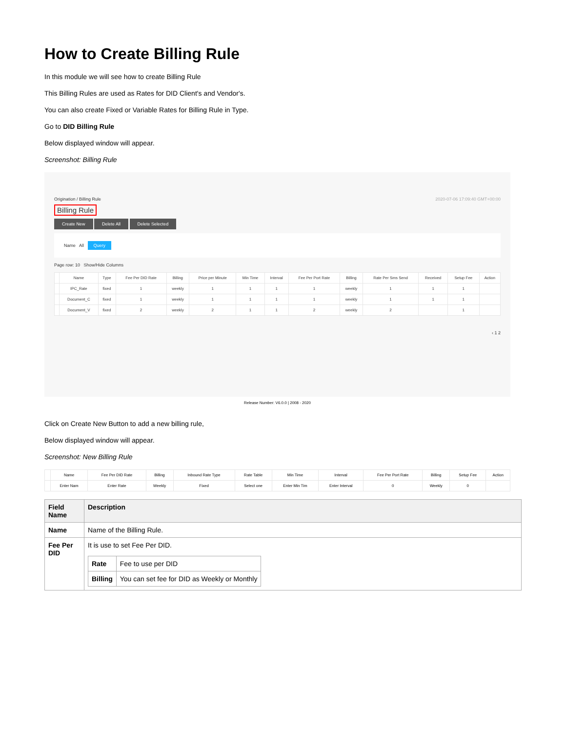How to Create Billing Rule
In this module we will see how to create Billing Rule
This Billing Rules are used as Rates for DID Client's and Vendor's.
You can also create Fixed or Variable Rates for Billing Rule in Type.
Go to DID Billing Rule
Below displayed window will appear.
Screenshot: Billing Rule
Origination / Billing Rule 2020-07-06 17:09:40 GMT+00:00
Billing Rule
Create New Delete All Delete Selected
Name All Query
Page row: 10 Show/Hide Columns
| | Name | Type | Fee Per DID Rate | Billing | Price per Minute | Min Time | Interval | Fee Per Port Rate | Billing | Rate Per Sms Send | Received | Setup Fee | Action |
| --- | --- | --- | --- | --- | --- | --- | --- | --- | --- | --- | --- | --- | --- |
| | IPC_Rate | fixed | 1 | weekly | 1 | 1 | 1 | 1 | weekly | 1 | 1 | 1 | |
| | Document_C | fixed | 1 | weekly | 1 | 1 | 1 | 1 | weekly | 1 | 1 | 1 | |
| | Document_V | fixed | 2 | weekly | 2 | 1 | 1 | 2 | weekly | 2 | | 1 | |
‹ 1 2
Release Number: V6.0.0 | 2008 - 2020
Click on Create New Button to add a new billing rule,
Below displayed window will appear.
Screenshot: New Billing Rule
| | Name | Fee Per DID Rate | Billing | Inbound Rate Type | Rate Table | Min Time | Interval | Fee Per Port Rate | Billing | Setup Fee | Action |
| --- | --- | --- | --- | --- | --- | --- | --- | --- | --- | --- | --- |
| | Enter Nam | Enter Rate | Weekly | Fixed | Select one | Enter Min Tim | Enter Interval | 0 | Weekly | 0 | |
| Field Name | Description |
| --- | --- |
| Name | Name of the Billing Rule. |
| Fee Per DID | It is use to set Fee Per DID. / Rate / Fee to use per DID / / Billing / You can set fee for DID as Weekly or Monthly / |